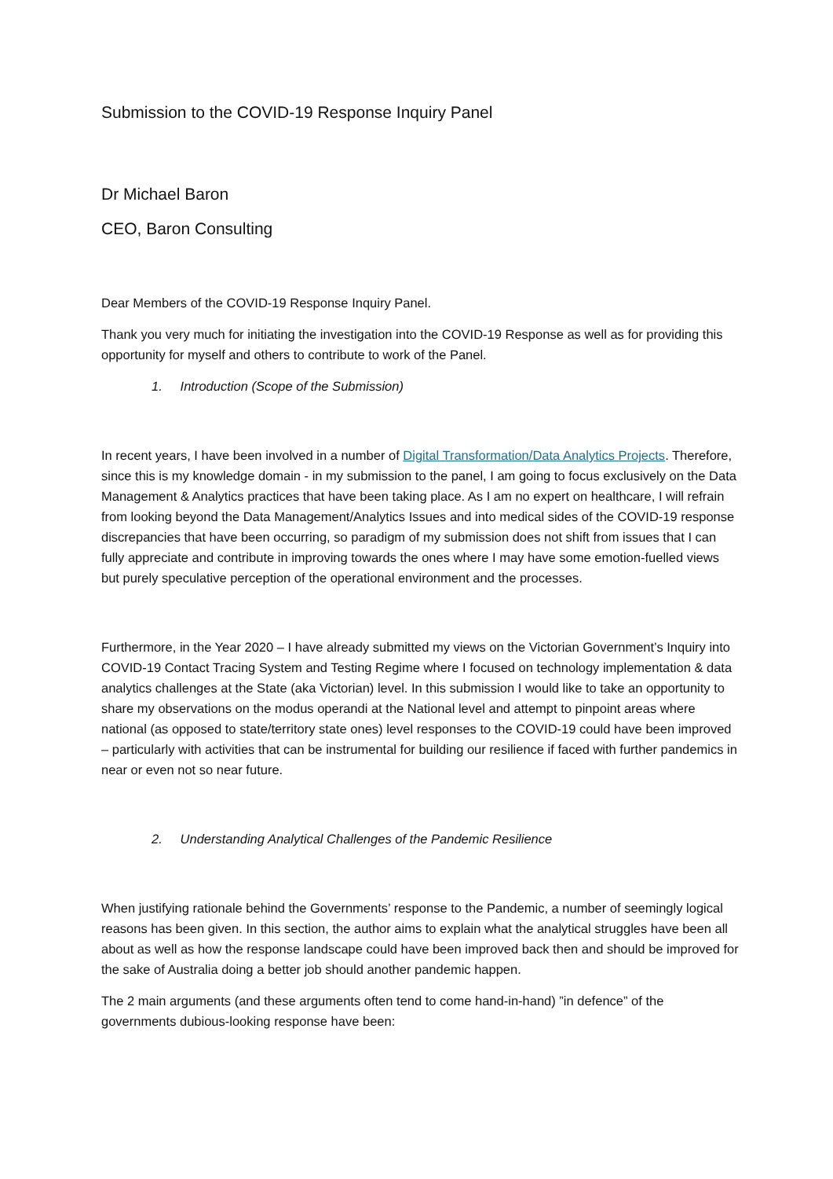Submission to the COVID-19 Response Inquiry Panel
Dr Michael Baron
CEO, Baron Consulting
Dear Members of the COVID-19 Response Inquiry Panel.
Thank you very much for initiating the investigation into the COVID-19 Response as well as for providing this opportunity for myself and others to contribute to work of the Panel.
1. Introduction (Scope of the Submission)
In recent years, I have been involved in a number of Digital Transformation/Data Analytics Projects. Therefore, since this is my knowledge domain - in my submission to the panel, I am going to focus exclusively on the Data Management & Analytics practices that have been taking place. As I am no expert on healthcare, I will refrain from looking beyond the Data Management/Analytics Issues and into medical sides of the COVID-19 response discrepancies that have been occurring, so paradigm of my submission does not shift from issues that I can fully appreciate and contribute in improving towards the ones where I may have some emotion-fuelled views but purely speculative perception of the operational environment and the processes.
Furthermore, in the Year 2020 – I have already submitted my views on the Victorian Government’s Inquiry into COVID-19 Contact Tracing System and Testing Regime where I focused on technology implementation & data analytics challenges at the State (aka Victorian) level. In this submission I would like to take an opportunity to share my observations on the modus operandi at the National level and attempt to pinpoint areas where national (as opposed to state/territory state ones) level responses to the COVID-19 could have been improved – particularly with activities that can be instrumental for building our resilience if faced with further pandemics in near or even not so near future.
2. Understanding Analytical Challenges of the Pandemic Resilience
When justifying rationale behind the Governments’ response to the Pandemic, a number of seemingly logical reasons has been given. In this section, the author aims to explain what the analytical struggles have been all about as well as how the response landscape could have been improved back then and should be improved for the sake of Australia doing a better job should another pandemic happen.
The 2 main arguments (and these arguments often tend to come hand-in-hand) ”in defence” of the governments dubious-looking response have been: